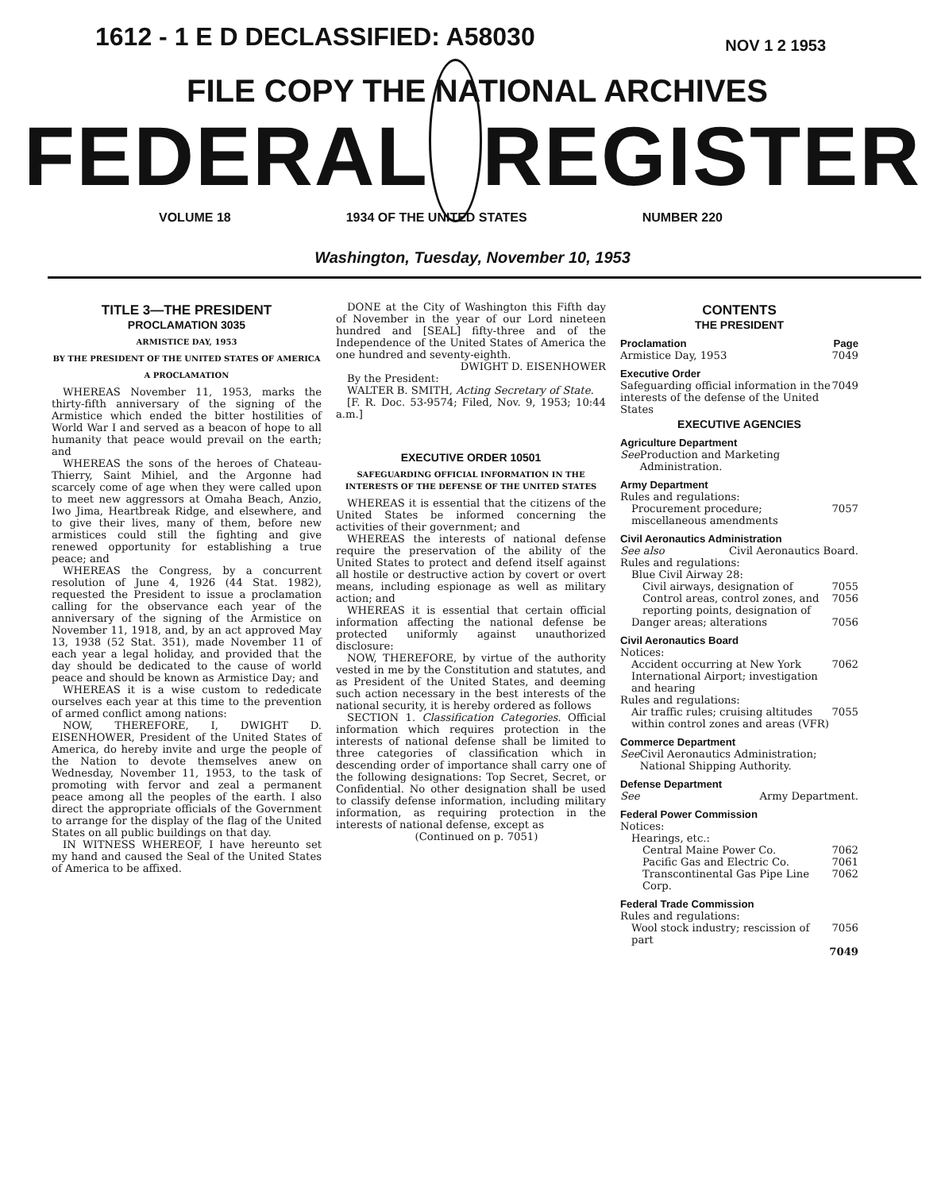1612 - 1 E D DECLASSIFIED: A58030 NOV 1 2 1953
FILE COPY THE NATIONAL ARCHIVES
FEDERAL REGISTER
VOLUME 18 1934 OF THE UNITED STATES NUMBER 220
Washington, Tuesday, November 10, 1953
TITLE 3—THE PRESIDENT
PROCLAMATION 3035
ARMISTICE DAY, 1953
BY THE PRESIDENT OF THE UNITED STATES OF AMERICA
A PROCLAMATION
WHEREAS November 11, 1953, marks the thirty-fifth anniversary of the signing of the Armistice which ended the bitter hostilities of World War I and served as a beacon of hope to all humanity that peace would prevail on the earth; and
WHEREAS the sons of the heroes of Chateau-Thierry, Saint Mihiel, and the Argonne had scarcely come of age when they were called upon to meet new aggressors at Omaha Beach, Anzio, Iwo Jima, Heartbreak Ridge, and elsewhere, and to give their lives, many of them, before new armistices could still the fighting and give renewed opportunity for establishing a true peace; and
WHEREAS the Congress, by a concurrent resolution of June 4, 1926 (44 Stat. 1982), requested the President to issue a proclamation calling for the observance each year of the anniversary of the signing of the Armistice on November 11, 1918, and, by an act approved May 13, 1938 (52 Stat. 351), made November 11 of each year a legal holiday, and provided that the day should be dedicated to the cause of world peace and should be known as Armistice Day; and
WHEREAS it is a wise custom to rededicate ourselves each year at this time to the prevention of armed conflict among nations:
NOW, THEREFORE, I, DWIGHT D. EISENHOWER, President of the United States of America, do hereby invite and urge the people of the Nation to devote themselves anew on Wednesday, November 11, 1953, to the task of promoting with fervor and zeal a permanent peace among all the peoples of the earth. I also direct the appropriate officials of the Government to arrange for the display of the flag of the United States on all public buildings on that day.
IN WITNESS WHEREOF, I have hereunto set my hand and caused the Seal of the United States of America to be affixed.
DONE at the City of Washington this Fifth day of November in the year of our Lord nineteen hundred and [SEAL] fifty-three and of the Independence of the United States of America the one hundred and seventy-eighth.
DWIGHT D. EISENHOWER
By the President:
WALTER B. SMITH, Acting Secretary of State.
[F. R. Doc. 53-9574; Filed, Nov. 9, 1953; 10:44 a.m.]
EXECUTIVE ORDER 10501
SAFEGUARDING OFFICIAL INFORMATION IN THE INTERESTS OF THE DEFENSE OF THE UNITED STATES
WHEREAS it is essential that the citizens of the United States be informed concerning the activities of their government; and
WHEREAS the interests of national defense require the preservation of the ability of the United States to protect and defend itself against all hostile or destructive action by covert or overt means, including espionage as well as military action; and
WHEREAS it is essential that certain official information affecting the national defense be protected uniformly against unauthorized disclosure:
NOW, THEREFORE, by virtue of the authority vested in me by the Constitution and statutes, and as President of the United States, and deeming such action necessary in the best interests of the national security, it is hereby ordered as follows
SECTION 1. Classification Categories. Official information which requires protection in the interests of national defense shall be limited to three categories of classification which in descending order of importance shall carry one of the following designations: Top Secret, Secret, or Confidential. No other designation shall be used to classify defense information, including military information, as requiring protection in the interests of national defense, except as
(Continued on p. 7051)
CONTENTS
THE PRESIDENT
Proclamation Page
Armistice Day, 1953 7049
Executive Order
Safeguarding official information in the interests of the defense of the United States 7049
EXECUTIVE AGENCIES
Agriculture Department
See Production and Marketing Administration.
Army Department
Rules and regulations:
Procurement procedure; miscellaneous amendments 7057
Civil Aeronautics Administration
See also Civil Aeronautics Board.
Rules and regulations:
Blue Civil Airway 28:
Civil airways, designation of 7055
Control areas, control zones, and reporting points, designation of 7056
Danger areas; alterations 7056
Civil Aeronautics Board
Notices:
Accident occurring at New York International Airport; investigation and hearing 7062
Rules and regulations:
Air traffic rules; cruising altitudes within control zones and areas (VFR) 7055
Commerce Department
See Civil Aeronautics Administration; National Shipping Authority.
Defense Department
See Army Department.
Federal Power Commission
Notices:
Hearings, etc.:
Central Maine Power Co. 7062
Pacific Gas and Electric Co. 7061
Transcontinental Gas Pipe Line Corp. 7062
Federal Trade Commission
Rules and regulations:
Wool stock industry; rescission of part 7056
7049